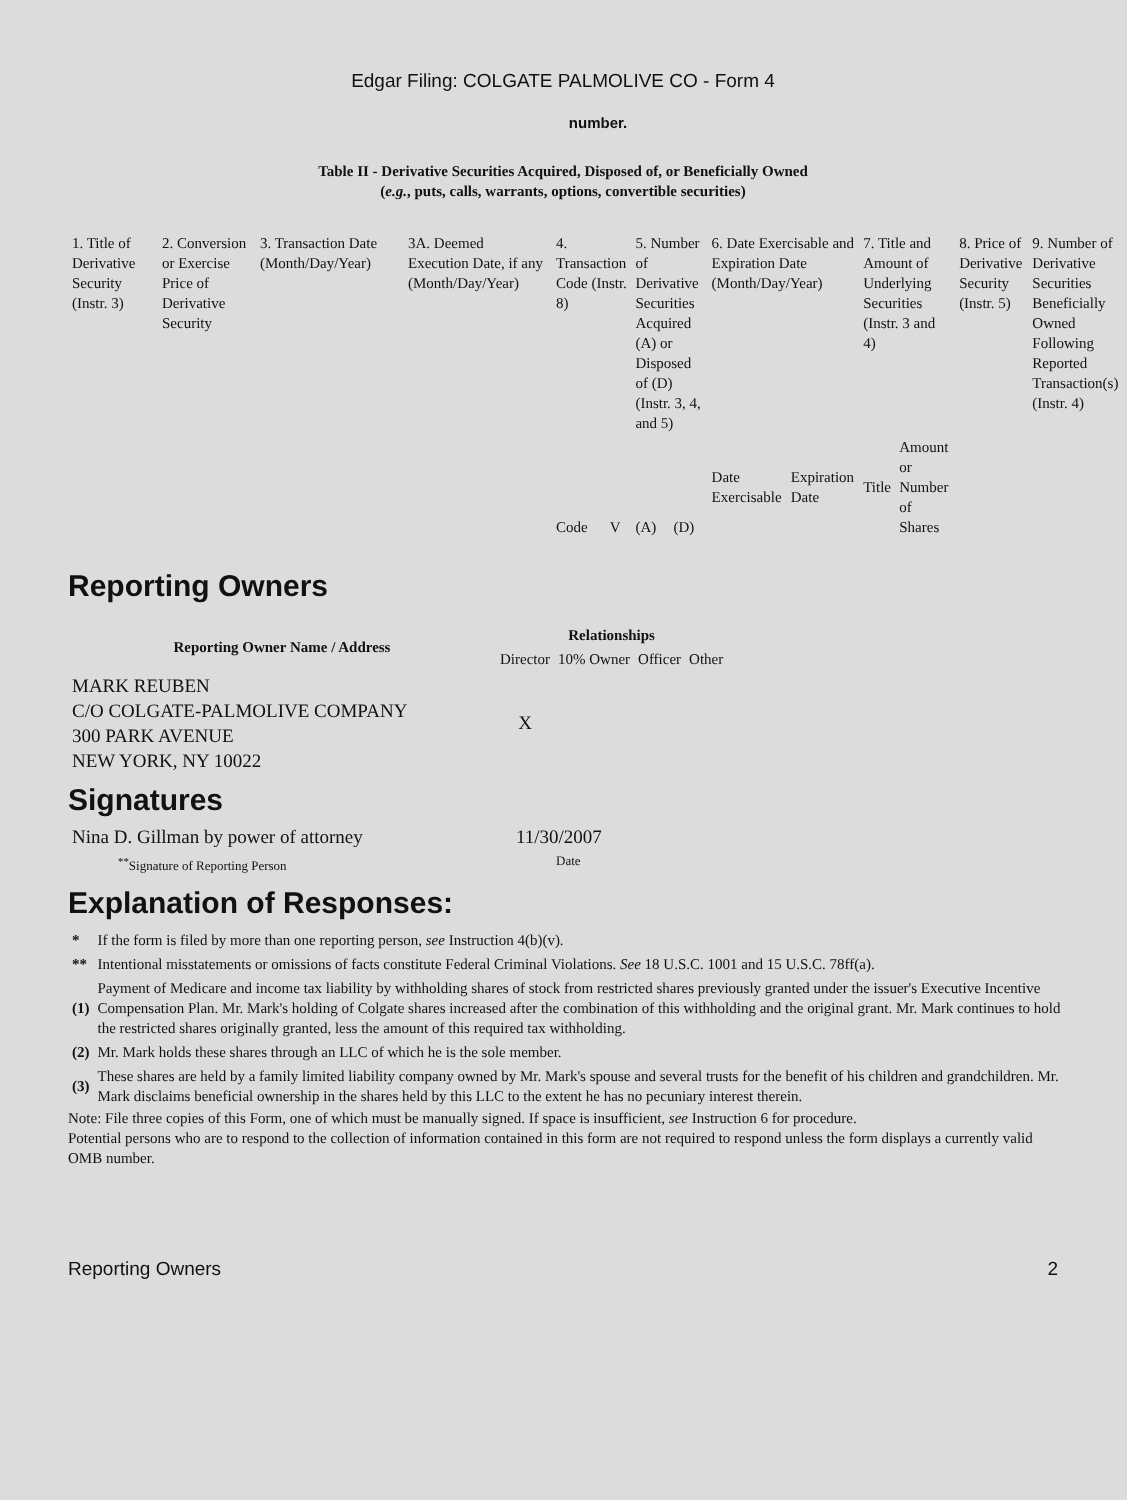Edgar Filing: COLGATE PALMOLIVE CO - Form 4
number.
Table II - Derivative Securities Acquired, Disposed of, or Beneficially Owned
(e.g., puts, calls, warrants, options, convertible securities)
| 1. Title of Derivative Security (Instr. 3) | 2. Conversion or Exercise Price of Derivative Security | 3. Transaction Date (Month/Day/Year) | 3A. Deemed Execution Date, if any (Month/Day/Year) | 4. Transaction Code (Instr. 8) | | 5. Number of Derivative Securities Acquired (A) or Disposed of (D) (Instr. 3, 4, and 5) | | 6. Date Exercisable and Expiration Date (Month/Day/Year) | | 7. Title and Amount of Underlying Securities (Instr. 3 and 4) | | 8. Price of Derivative Security (Instr. 5) | 9. Number of Derivative Securities Beneficially Owned Following Reported Transaction(s) (Instr. 4) |
| --- | --- | --- | --- | --- | --- | --- | --- | --- | --- | --- | --- | --- | --- |
| | | | | Code | V | (A) | (D) | Date Exercisable | Expiration Date | Title | Amount or Number of Shares | | |
Reporting Owners
| Reporting Owner Name / Address | Relationships | | | |
| --- | --- | --- | --- | --- |
| | Director | 10% Owner | Officer | Other |
| MARK REUBEN C/O COLGATE-PALMOLIVE COMPANY 300 PARK AVENUE NEW YORK, NY 10022 | X | | | |
Signatures
| Nina D. Gillman by power of attorney | 11/30/2007 |
| <sup>**</sup> Signature of Reporting Person | Date |
Explanation of Responses:
| * | If the form is filed by more than one reporting person, see Instruction 4(b)(v). |
| ** | Intentional misstatements or omissions of facts constitute Federal Criminal Violations. See 18 U.S.C. 1001 and 15 U.S.C. 78ff(a). |
| (1) | Payment of Medicare and income tax liability by withholding shares of stock from restricted shares previously granted under the issuer's Executive Incentive Compensation Plan. Mr. Mark's holding of Colgate shares increased after the combination of this withholding and the original grant. Mr. Mark continues to hold the restricted shares originally granted, less the amount of this required tax withholding. |
| (2) | Mr. Mark holds these shares through an LLC of which he is the sole member. |
| (3) | These shares are held by a family limited liability company owned by Mr. Mark's spouse and several trusts for the benefit of his children and grandchildren. Mr. Mark disclaims beneficial ownership in the shares held by this LLC to the extent he has no pecuniary interest therein. |
Note: File three copies of this Form, one of which must be manually signed. If space is insufficient, see Instruction 6 for procedure.
Potential persons who are to respond to the collection of information contained in this form are not required to respond unless the form displays a currently valid OMB number.
Reporting Owners 2